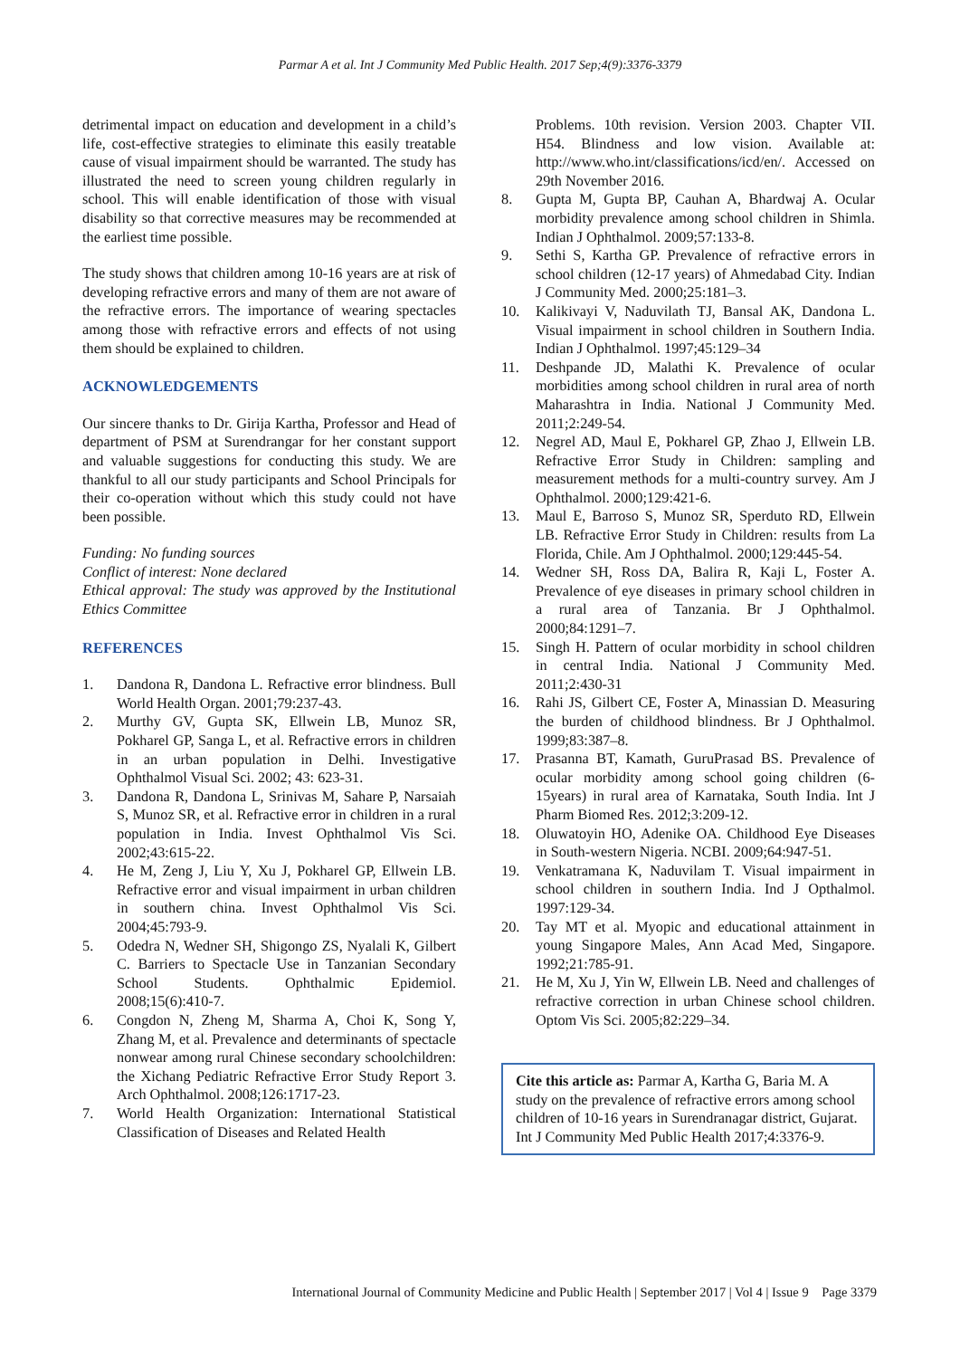Parmar A et al. Int J Community Med Public Health. 2017 Sep;4(9):3376-3379
detrimental impact on education and development in a child’s life, cost-effective strategies to eliminate this easily treatable cause of visual impairment should be warranted. The study has illustrated the need to screen young children regularly in school. This will enable identification of those with visual disability so that corrective measures may be recommended at the earliest time possible.
The study shows that children among 10-16 years are at risk of developing refractive errors and many of them are not aware of the refractive errors. The importance of wearing spectacles among those with refractive errors and effects of not using them should be explained to children.
ACKNOWLEDGEMENTS
Our sincere thanks to Dr. Girija Kartha, Professor and Head of department of PSM at Surendrangar for her constant support and valuable suggestions for conducting this study. We are thankful to all our study participants and School Principals for their co-operation without which this study could not have been possible.
Funding: No funding sources
Conflict of interest: None declared
Ethical approval: The study was approved by the Institutional Ethics Committee
REFERENCES
1. Dandona R, Dandona L. Refractive error blindness. Bull World Health Organ. 2001;79:237-43.
2. Murthy GV, Gupta SK, Ellwein LB, Munoz SR, Pokharel GP, Sanga L, et al. Refractive errors in children in an urban population in Delhi. Investigative Ophthalmol Visual Sci. 2002; 43: 623-31.
3. Dandona R, Dandona L, Srinivas M, Sahare P, Narsaiah S, Munoz SR, et al. Refractive error in children in a rural population in India. Invest Ophthalmol Vis Sci. 2002;43:615-22.
4. He M, Zeng J, Liu Y, Xu J, Pokharel GP, Ellwein LB. Refractive error and visual impairment in urban children in southern china. Invest Ophthalmol Vis Sci. 2004;45:793-9.
5. Odedra N, Wedner SH, Shigongo ZS, Nyalali K, Gilbert C. Barriers to Spectacle Use in Tanzanian Secondary School Students. Ophthalmic Epidemiol. 2008;15(6):410-7.
6. Congdon N, Zheng M, Sharma A, Choi K, Song Y, Zhang M, et al. Prevalence and determinants of spectacle nonwear among rural Chinese secondary schoolchildren: the Xichang Pediatric Refractive Error Study Report 3. Arch Ophthalmol. 2008;126:1717-23.
7. World Health Organization: International Statistical Classification of Diseases and Related Health
Problems. 10th revision. Version 2003. Chapter VII. H54. Blindness and low vision. Available at: http://www.who.int/classifications/icd/en/. Accessed on 29th November 2016.
8. Gupta M, Gupta BP, Cauhan A, Bhardwaj A. Ocular morbidity prevalence among school children in Shimla. Indian J Ophthalmol. 2009;57:133-8.
9. Sethi S, Kartha GP. Prevalence of refractive errors in school children (12-17 years) of Ahmedabad City. Indian J Community Med. 2000;25:181–3.
10. Kalikivayi V, Naduvilath TJ, Bansal AK, Dandona L. Visual impairment in school children in Southern India. Indian J Ophthalmol. 1997;45:129–34
11. Deshpande JD, Malathi K. Prevalence of ocular morbidities among school children in rural area of north Maharashtra in India. National J Community Med. 2011;2:249-54.
12. Negrel AD, Maul E, Pokharel GP, Zhao J, Ellwein LB. Refractive Error Study in Children: sampling and measurement methods for a multi-country survey. Am J Ophthalmol. 2000;129:421-6.
13. Maul E, Barroso S, Munoz SR, Sperduto RD, Ellwein LB. Refractive Error Study in Children: results from La Florida, Chile. Am J Ophthalmol. 2000;129:445-54.
14. Wedner SH, Ross DA, Balira R, Kaji L, Foster A. Prevalence of eye diseases in primary school children in a rural area of Tanzania. Br J Ophthalmol. 2000;84:1291–7.
15. Singh H. Pattern of ocular morbidity in school children in central India. National J Community Med. 2011;2:430-31
16. Rahi JS, Gilbert CE, Foster A, Minassian D. Measuring the burden of childhood blindness. Br J Ophthalmol. 1999;83:387–8.
17. Prasanna BT, Kamath, GuruPrasad BS. Prevalence of ocular morbidity among school going children (6-15years) in rural area of Karnataka, South India. Int J Pharm Biomed Res. 2012;3:209-12.
18. Oluwatoyin HO, Adenike OA. Childhood Eye Diseases in South-western Nigeria. NCBI. 2009;64:947-51.
19. Venkatramana K, Naduvilam T. Visual impairment in school children in southern India. Ind J Opthalmol. 1997:129-34.
20. Tay MT et al. Myopic and educational attainment in young Singapore Males, Ann Acad Med, Singapore. 1992;21:785-91.
21. He M, Xu J, Yin W, Ellwein LB. Need and challenges of refractive correction in urban Chinese school children. Optom Vis Sci. 2005;82:229–34.
Cite this article as: Parmar A, Kartha G, Baria M. A study on the prevalence of refractive errors among school children of 10-16 years in Surendranagar district, Gujarat. Int J Community Med Public Health 2017;4:3376-9.
International Journal of Community Medicine and Public Health | September 2017 | Vol 4 | Issue 9 Page 3379